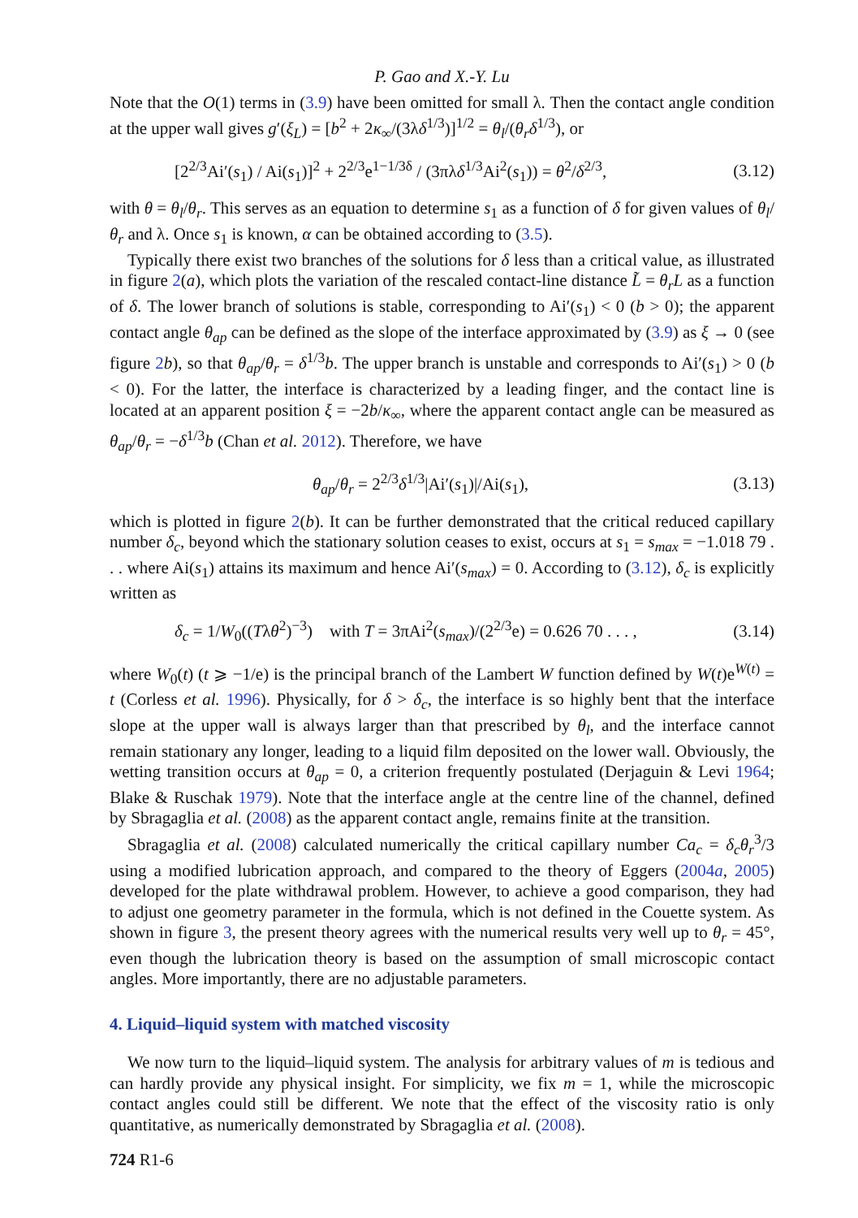P. Gao and X.-Y. Lu
Note that the O(1) terms in (3.9) have been omitted for small λ. Then the contact angle condition at the upper wall gives g′(ξ<sub>L</sub>) = [b<sup>2</sup> + 2κ<sub>∞</sub>/(3λδ<sup>1/3</sup>)]<sup>1/2</sup> = θ<sub>l</sub>/(θ<sub>r</sub>δ<sup>1/3</sup>), or
[2<sup>2/3</sup>Ai′(s<sub>1</sub>) / Ai(s<sub>1</sub>)]<sup>2</sup> + 2<sup>2/3</sup>e<sup>1−1/3δ</sup> / (3πλδ<sup>1/3</sup>Ai<sup>2</sup>(s<sub>1</sub>)) = θ<sup>2</sup>/δ<sup>2/3</sup>, (3.12)
with θ = θ<sub>l</sub>/θ<sub>r</sub>. This serves as an equation to determine s<sub>1</sub> as a function of δ for given values of θ<sub>l</sub>/θ<sub>r</sub> and λ. Once s<sub>1</sub> is known, α can be obtained according to (3.5).
Typically there exist two branches of the solutions for δ less than a critical value, as illustrated in figure 2(a), which plots the variation of the rescaled contact-line distance L̃ = θ<sub>r</sub>L as a function of δ. The lower branch of solutions is stable, corresponding to Ai′(s<sub>1</sub>) < 0 (b > 0); the apparent contact angle θ<sub>ap</sub> can be defined as the slope of the interface approximated by (3.9) as ξ → 0 (see figure 2 b), so that θ<sub>ap</sub>/θ<sub>r</sub> = δ<sup>1/3</sup>b. The upper branch is unstable and corresponds to Ai′(s<sub>1</sub>) > 0 (b < 0). For the latter, the interface is characterized by a leading finger, and the contact line is located at an apparent position ξ = −2b/κ<sub>∞</sub>, where the apparent contact angle can be measured as θ<sub>ap</sub>/θ<sub>r</sub> = −δ<sup>1/3</sup>b (Chan et al. 2012). Therefore, we have
θ<sub>ap</sub>/θ<sub>r</sub> = 2<sup>2/3</sup>δ<sup>1/3</sup>|Ai′(s<sub>1</sub>)|/Ai(s<sub>1</sub>), (3.13)
which is plotted in figure 2(b). It can be further demonstrated that the critical reduced capillary number δ<sub>c</sub>, beyond which the stationary solution ceases to exist, occurs at s<sub>1</sub> = s<sub>max</sub> = −1.018 79 . . . where Ai(s<sub>1</sub>) attains its maximum and hence Ai′(s<sub>max</sub>) = 0. According to (3.12), δ<sub>c</sub> is explicitly written as
δ<sub>c</sub> = 1/W<sub>0</sub>((Tλθ<sup>2</sup>)<sup>−3</sup>) with T = 3πAi<sup>2</sup>(s<sub>max</sub>)/(2<sup>2/3</sup>e) = 0.626 70 . . . , (3.14)
where W<sub>0</sub>(t) (t ⩾ −1/e) is the principal branch of the Lambert W function defined by W(t)e<sup>W(t)</sup> = t (Corless et al. 1996). Physically, for δ > δ<sub>c</sub>, the interface is so highly bent that the interface slope at the upper wall is always larger than that prescribed by θ<sub>l</sub>, and the interface cannot remain stationary any longer, leading to a liquid film deposited on the lower wall. Obviously, the wetting transition occurs at θ<sub>ap</sub> = 0, a criterion frequently postulated (Derjaguin & Levi 1964; Blake & Ruschak 1979). Note that the interface angle at the centre line of the channel, defined by Sbragaglia et al. (2008) as the apparent contact angle, remains finite at the transition.
Sbragaglia et al. (2008) calculated numerically the critical capillary number Ca<sub>c</sub> = δ<sub>c</sub>θ<sub>r</sub><sup>3</sup>/3 using a modified lubrication approach, and compared to the theory of Eggers (2004a, 2005) developed for the plate withdrawal problem. However, to achieve a good comparison, they had to adjust one geometry parameter in the formula, which is not defined in the Couette system. As shown in figure 3, the present theory agrees with the numerical results very well up to θ<sub>r</sub> = 45°, even though the lubrication theory is based on the assumption of small microscopic contact angles. More importantly, there are no adjustable parameters.
4. Liquid–liquid system with matched viscosity
We now turn to the liquid–liquid system. The analysis for arbitrary values of m is tedious and can hardly provide any physical insight. For simplicity, we fix m = 1, while the microscopic contact angles could still be different. We note that the effect of the viscosity ratio is only quantitative, as numerically demonstrated by Sbragaglia et al. (2008).
724 R1-6